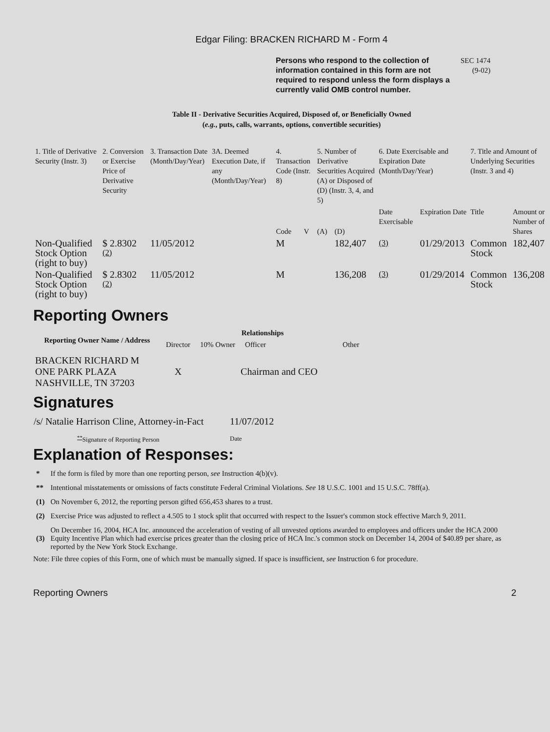Edgar Filing: BRACKEN RICHARD M - Form 4
Persons who respond to the collection of information contained in this form are not required to respond unless the form displays a currently valid OMB control number.
SEC 1474
(9-02)
Table II - Derivative Securities Acquired, Disposed of, or Beneficially Owned
(e.g., puts, calls, warrants, options, convertible securities)
| 1. Title of Derivative Security (Instr. 3) | 2. Conversion or Exercise Price of Derivative Security | 3. Transaction Date (Month/Day/Year) | 3A. Deemed Execution Date, if any (Month/Day/Year) | 4. Transaction Code (Instr. 8) | | 5. Number of Derivative Securities Acquired (A) or Disposed of (D) (Instr. 3, 4, and 5) | | 6. Date Exercisable and Expiration Date (Month/Day/Year) | | 7. Title and Amount of Underlying Securities (Instr. 3 and 4) | |
| | | | | Code | V | (A) | (D) | Date Exercisable | Expiration Date | Title | Amount or Number of Shares |
| Non-Qualified Stock Option (right to buy) | $ 2.8302 <sup>(2)</sup> | 11/05/2012 | | M | | | 182,407 | <sup>(3)</sup> | 01/29/2013 | Common Stock | 182,407 |
| Non-Qualified Stock Option (right to buy) | $ 2.8302 <sup>(2)</sup> | 11/05/2012 | | M | | | 136,208 | <sup>(3)</sup> | 01/29/2014 | Common Stock | 136,208 |
Reporting Owners
| Reporting Owner Name / Address | Relationships | | | |
| --- | --- | --- | --- | --- |
| | Director | 10% Owner | Officer | Other |
| BRACKEN RICHARD M ONE PARK PLAZA NASHVILLE, TN 37203 | X | | Chairman and CEO | |
Signatures
| /s/ Natalie Harrison Cline, Attorney-in-Fact | 11/07/2012 |
| <sup>**</sup> Signature of Reporting Person | Date |
Explanation of Responses:
| * | If the form is filed by more than one reporting person, see Instruction 4(b)(v). |
| ** | Intentional misstatements or omissions of facts constitute Federal Criminal Violations. See 18 U.S.C. 1001 and 15 U.S.C. 78ff(a). |
| (1) | On November 6, 2012, the reporting person gifted 656,453 shares to a trust. |
| (2) | Exercise Price was adjusted to reflect a 4.505 to 1 stock split that occurred with respect to the Issuer's common stock effective March 9, 2011. |
| (3) | On December 16, 2004, HCA Inc. announced the acceleration of vesting of all unvested options awarded to employees and officers under the HCA 2000 Equity Incentive Plan which had exercise prices greater than the closing price of HCA Inc.'s common stock on December 14, 2004 of $40.89 per share, as reported by the New York Stock Exchange. |
Note: File three copies of this Form, one of which must be manually signed. If space is insufficient, see Instruction 6 for procedure.
Reporting Owners 2